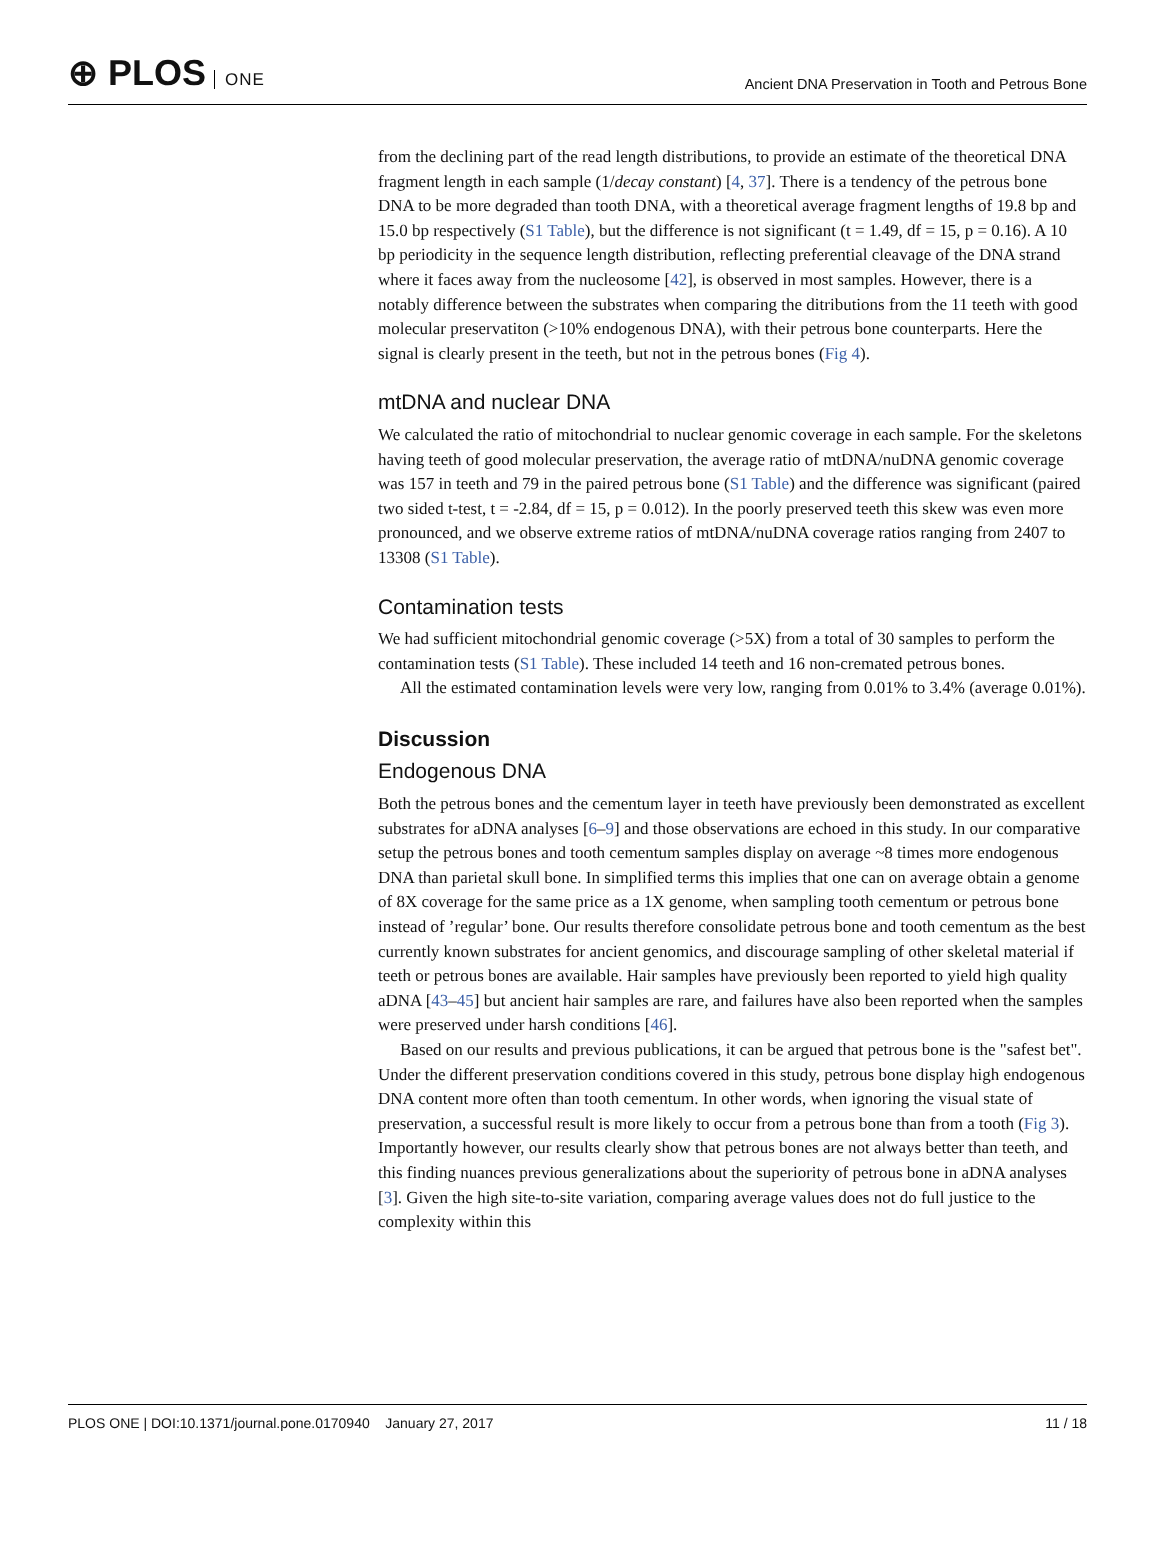⊕ PLOS ONE
Ancient DNA Preservation in Tooth and Petrous Bone
from the declining part of the read length distributions, to provide an estimate of the theoretical DNA fragment length in each sample (1/decay constant) [4, 37]. There is a tendency of the petrous bone DNA to be more degraded than tooth DNA, with a theoretical average fragment lengths of 19.8 bp and 15.0 bp respectively (S1 Table), but the difference is not significant (t = 1.49, df = 15, p = 0.16). A 10 bp periodicity in the sequence length distribution, reflecting preferential cleavage of the DNA strand where it faces away from the nucleosome [42], is observed in most samples. However, there is a notably difference between the substrates when comparing the ditributions from the 11 teeth with good molecular preservatiton (>10% endogenous DNA), with their petrous bone counterparts. Here the signal is clearly present in the teeth, but not in the petrous bones (Fig 4).
mtDNA and nuclear DNA
We calculated the ratio of mitochondrial to nuclear genomic coverage in each sample. For the skeletons having teeth of good molecular preservation, the average ratio of mtDNA/nuDNA genomic coverage was 157 in teeth and 79 in the paired petrous bone (S1 Table) and the difference was significant (paired two sided t-test, t = -2.84, df = 15, p = 0.012). In the poorly preserved teeth this skew was even more pronounced, and we observe extreme ratios of mtDNA/nuDNA coverage ratios ranging from 2407 to 13308 (S1 Table).
Contamination tests
We had sufficient mitochondrial genomic coverage (>5X) from a total of 30 samples to perform the contamination tests (S1 Table). These included 14 teeth and 16 non-cremated petrous bones.
All the estimated contamination levels were very low, ranging from 0.01% to 3.4% (average 0.01%).
Discussion
Endogenous DNA
Both the petrous bones and the cementum layer in teeth have previously been demonstrated as excellent substrates for aDNA analyses [6–9] and those observations are echoed in this study. In our comparative setup the petrous bones and tooth cementum samples display on average ~8 times more endogenous DNA than parietal skull bone. In simplified terms this implies that one can on average obtain a genome of 8X coverage for the same price as a 1X genome, when sampling tooth cementum or petrous bone instead of ’regular’ bone. Our results therefore consolidate petrous bone and tooth cementum as the best currently known substrates for ancient genomics, and discourage sampling of other skeletal material if teeth or petrous bones are available. Hair samples have previously been reported to yield high quality aDNA [43–45] but ancient hair samples are rare, and failures have also been reported when the samples were preserved under harsh conditions [46].
Based on our results and previous publications, it can be argued that petrous bone is the "safest bet". Under the different preservation conditions covered in this study, petrous bone display high endogenous DNA content more often than tooth cementum. In other words, when ignoring the visual state of preservation, a successful result is more likely to occur from a petrous bone than from a tooth (Fig 3). Importantly however, our results clearly show that petrous bones are not always better than teeth, and this finding nuances previous generalizations about the superiority of petrous bone in aDNA analyses [3]. Given the high site-to-site variation, comparing average values does not do full justice to the complexity within this
PLOS ONE | DOI:10.1371/journal.pone.0170940 January 27, 2017
11 / 18